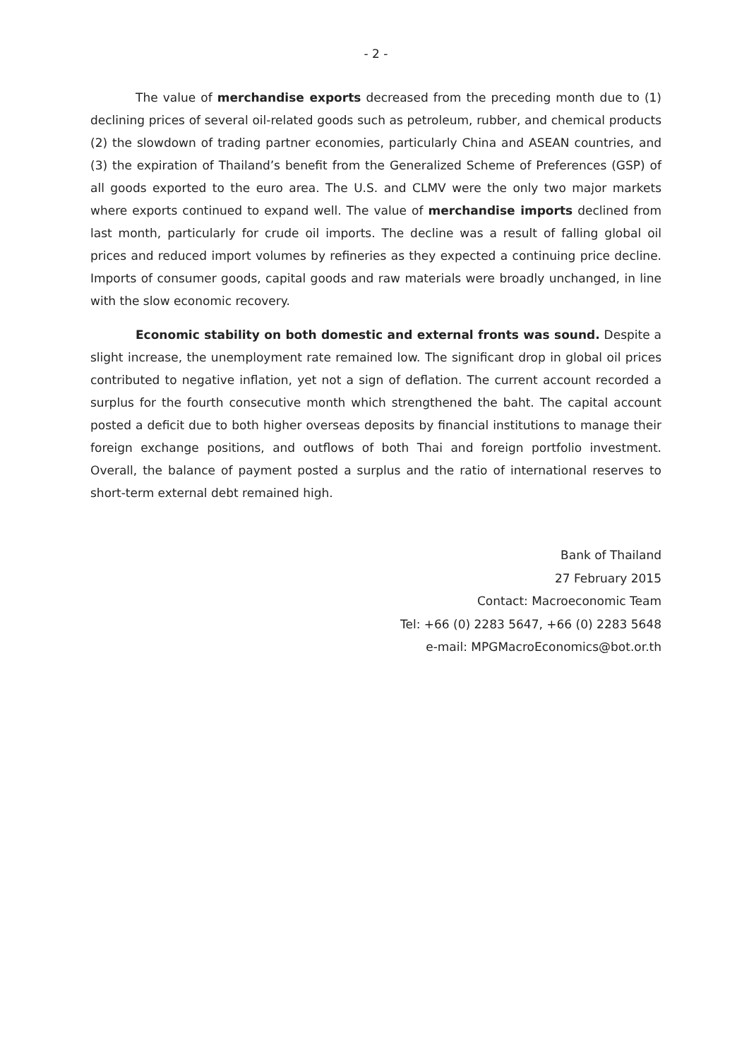- 2 -
The value of merchandise exports decreased from the preceding month due to (1) declining prices of several oil-related goods such as petroleum, rubber, and chemical products (2) the slowdown of trading partner economies, particularly China and ASEAN countries, and (3) the expiration of Thailand’s benefit from the Generalized Scheme of Preferences (GSP) of all goods exported to the euro area. The U.S. and CLMV were the only two major markets where exports continued to expand well. The value of merchandise imports declined from last month, particularly for crude oil imports. The decline was a result of falling global oil prices and reduced import volumes by refineries as they expected a continuing price decline. Imports of consumer goods, capital goods and raw materials were broadly unchanged, in line with the slow economic recovery.
Economic stability on both domestic and external fronts was sound. Despite a slight increase, the unemployment rate remained low. The significant drop in global oil prices contributed to negative inflation, yet not a sign of deflation. The current account recorded a surplus for the fourth consecutive month which strengthened the baht. The capital account posted a deficit due to both higher overseas deposits by financial institutions to manage their foreign exchange positions, and outflows of both Thai and foreign portfolio investment. Overall, the balance of payment posted a surplus and the ratio of international reserves to short-term external debt remained high.
Bank of Thailand
27 February 2015
Contact: Macroeconomic Team
Tel: +66 (0) 2283 5647, +66 (0) 2283 5648
e-mail: MPGMacroEconomics@bot.or.th